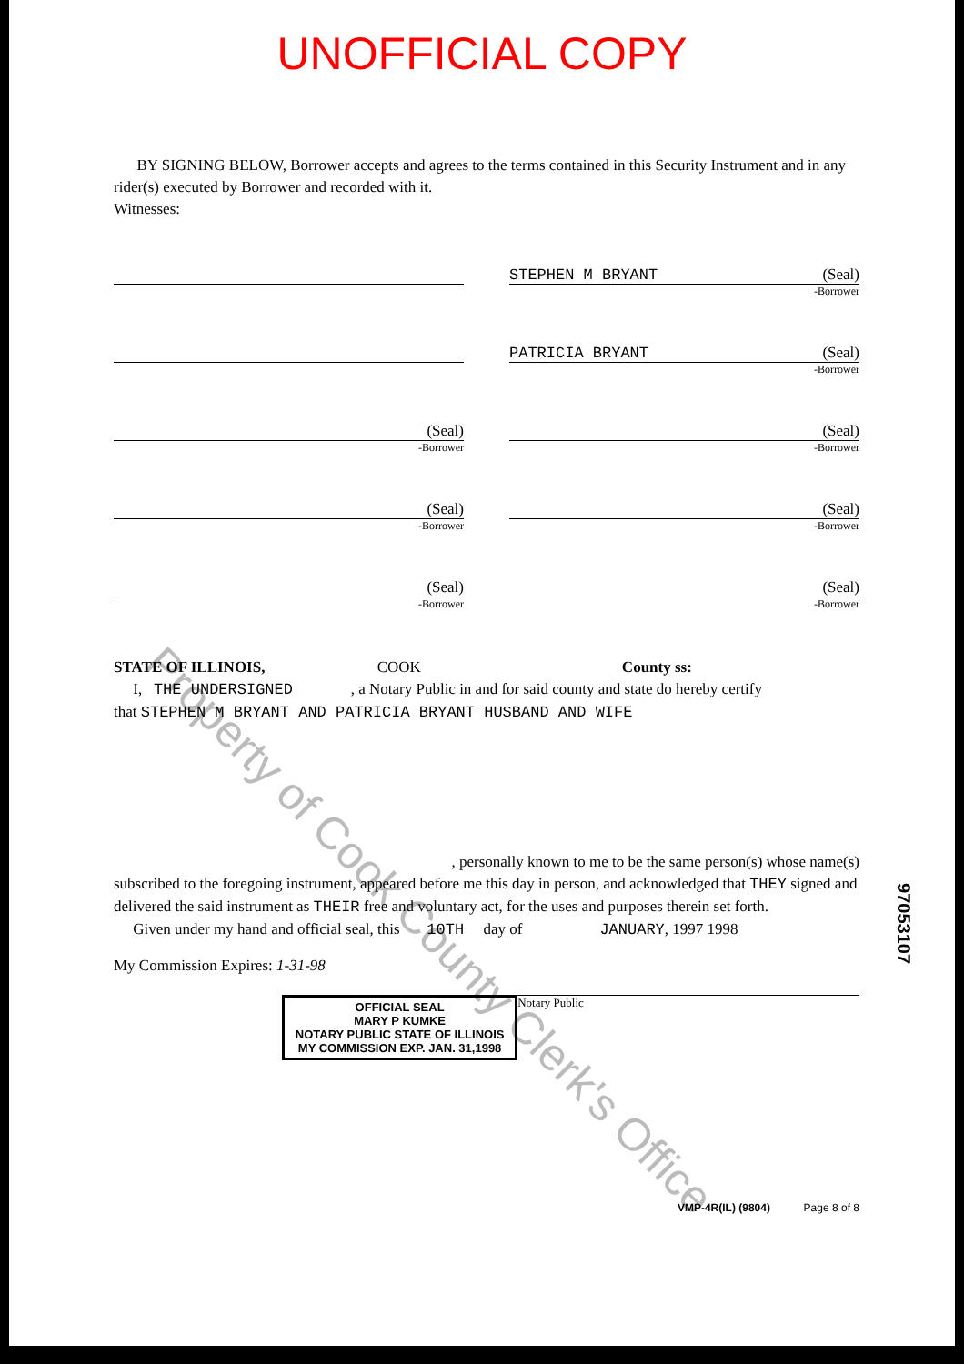UNOFFICIAL COPY
Property of Cook County Clerk's Office
BY SIGNING BELOW, Borrower accepts and agrees to the terms contained in this Security Instrument and in any rider(s) executed by Borrower and recorded with it.
Witnesses:
STEPHEN M BRYANT (Seal)
-Borrower
PATRICIA BRYANT (Seal)
-Borrower
(Seal)
-Borrower
(Seal)
-Borrower
(Seal)
-Borrower
(Seal)
-Borrower
(Seal)
-Borrower
(Seal)
-Borrower
STATE OF ILLINOIS, COOK County ss:
I, THE UNDERSIGNED , a Notary Public in and for said county and state do hereby certify
that STEPHEN M BRYANT AND PATRICIA BRYANT HUSBAND AND WIFE
, personally known to me to be the same person(s) whose name(s)
subscribed to the foregoing instrument, appeared before me this day in person, and acknowledged that THEY signed and delivered the said instrument as THEIR free and voluntary act, for the uses and purposes therein set forth.
Given under my hand and official seal, this 10TH day of JANUARY, 1997 1998
My Commission Expires: 1-31-98
OFFICIAL SEAL
MARY P KUMKE
NOTARY PUBLIC STATE OF ILLINOIS
MY COMMISSION EXP. JAN. 31,1998
Notary Public
VMP-4R(IL) (9804) Page 8 of 8
97053107